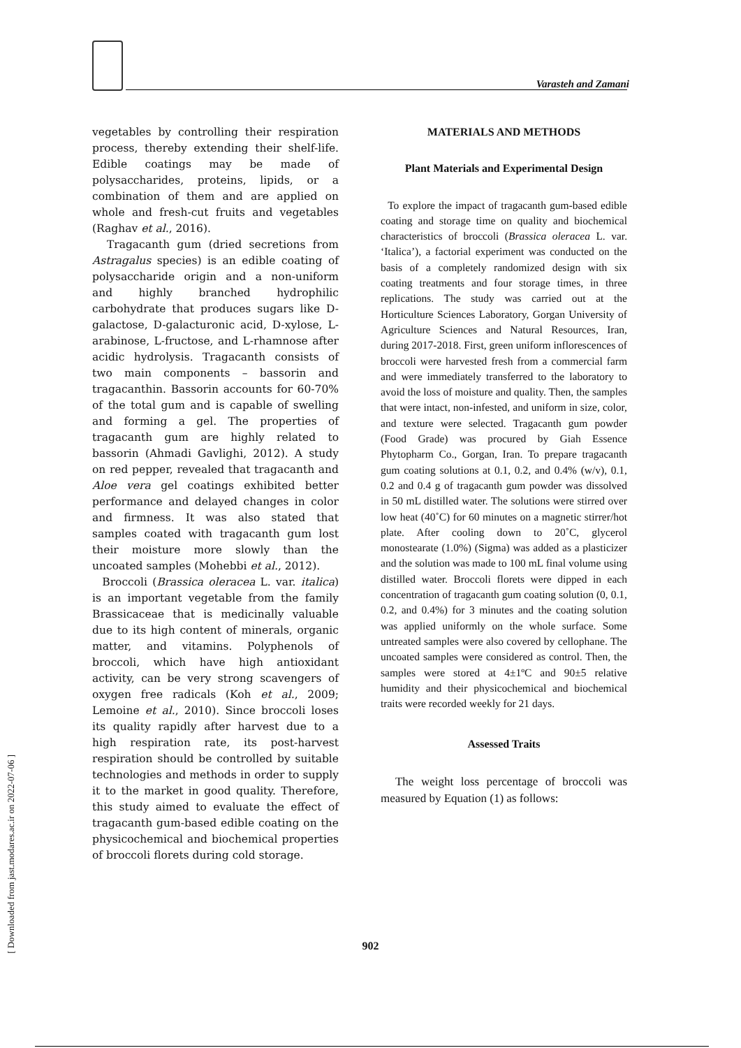Varasteh and Zamani
[ Downloaded from jast.modares.ac.ir on 2022-07-06 ]
vegetables by controlling their respiration process, thereby extending their shelf-life. Edible coatings may be made of polysaccharides, proteins, lipids, or a combination of them and are applied on whole and fresh-cut fruits and vegetables (Raghav et al., 2016).
Tragacanth gum (dried secretions from Astragalus species) is an edible coating of polysaccharide origin and a non-uniform and highly branched hydrophilic carbohydrate that produces sugars like D-galactose, D-galacturonic acid, D-xylose, L-arabinose, L-fructose, and L-rhamnose after acidic hydrolysis. Tragacanth consists of two main components – bassorin and tragacanthin. Bassorin accounts for 60-70% of the total gum and is capable of swelling and forming a gel. The properties of tragacanth gum are highly related to bassorin (Ahmadi Gavlighi, 2012). A study on red pepper, revealed that tragacanth and Aloe vera gel coatings exhibited better performance and delayed changes in color and firmness. It was also stated that samples coated with tragacanth gum lost their moisture more slowly than the uncoated samples (Mohebbi et al., 2012).
Broccoli (Brassica oleracea L. var. italica) is an important vegetable from the family Brassicaceae that is medicinally valuable due to its high content of minerals, organic matter, and vitamins. Polyphenols of broccoli, which have high antioxidant activity, can be very strong scavengers of oxygen free radicals (Koh et al., 2009; Lemoine et al., 2010). Since broccoli loses its quality rapidly after harvest due to a high respiration rate, its post-harvest respiration should be controlled by suitable technologies and methods in order to supply it to the market in good quality. Therefore, this study aimed to evaluate the effect of tragacanth gum-based edible coating on the physicochemical and biochemical properties of broccoli florets during cold storage.
MATERIALS AND METHODS
Plant Materials and Experimental Design
To explore the impact of tragacanth gum-based edible coating and storage time on quality and biochemical characteristics of broccoli (Brassica oleracea L. var. ‘Italica’), a factorial experiment was conducted on the basis of a completely randomized design with six coating treatments and four storage times, in three replications. The study was carried out at the Horticulture Sciences Laboratory, Gorgan University of Agriculture Sciences and Natural Resources, Iran, during 2017-2018. First, green uniform inflorescences of broccoli were harvested fresh from a commercial farm and were immediately transferred to the laboratory to avoid the loss of moisture and quality. Then, the samples that were intact, non-infested, and uniform in size, color, and texture were selected. Tragacanth gum powder (Food Grade) was procured by Giah Essence Phytopharm Co., Gorgan, Iran. To prepare tragacanth gum coating solutions at 0.1, 0.2, and 0.4% (w/v), 0.1, 0.2 and 0.4 g of tragacanth gum powder was dissolved in 50 mL distilled water. The solutions were stirred over low heat (40˚C) for 60 minutes on a magnetic stirrer/hot plate. After cooling down to 20˚C, glycerol monostearate (1.0%) (Sigma) was added as a plasticizer and the solution was made to 100 mL final volume using distilled water. Broccoli florets were dipped in each concentration of tragacanth gum coating solution (0, 0.1, 0.2, and 0.4%) for 3 minutes and the coating solution was applied uniformly on the whole surface. Some untreated samples were also covered by cellophane. The uncoated samples were considered as control. Then, the samples were stored at 4±1ºC and 90±5 relative humidity and their physicochemical and biochemical traits were recorded weekly for 21 days.
Assessed Traits
The weight loss percentage of broccoli was measured by Equation (1) as follows:
902